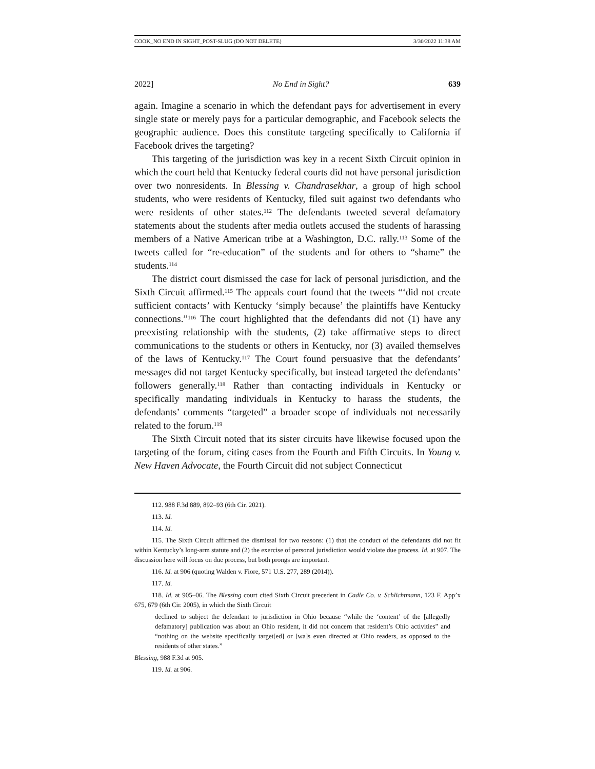COOK_NO END IN SIGHT_POST-SLUG (DO NOT DELETE) 3/30/2022 11:38 AM
2022] No End in Sight? 639
again. Imagine a scenario in which the defendant pays for advertisement in every single state or merely pays for a particular demographic, and Facebook selects the geographic audience. Does this constitute targeting specifically to California if Facebook drives the targeting?
This targeting of the jurisdiction was key in a recent Sixth Circuit opinion in which the court held that Kentucky federal courts did not have personal jurisdiction over two nonresidents. In Blessing v. Chandrasekhar, a group of high school students, who were residents of Kentucky, filed suit against two defendants who were residents of other states.<sup>112</sup> The defendants tweeted several defamatory statements about the students after media outlets accused the students of harassing members of a Native American tribe at a Washington, D.C. rally.<sup>113</sup> Some of the tweets called for “re-education” of the students and for others to “shame” the students.<sup>114</sup>
The district court dismissed the case for lack of personal jurisdiction, and the Sixth Circuit affirmed.<sup>115</sup> The appeals court found that the tweets “‘did not create sufficient contacts’ with Kentucky ‘simply because’ the plaintiffs have Kentucky connections.”<sup>116</sup> The court highlighted that the defendants did not (1) have any preexisting relationship with the students, (2) take affirmative steps to direct communications to the students or others in Kentucky, nor (3) availed themselves of the laws of Kentucky.<sup>117</sup> The Court found persuasive that the defendants’ messages did not target Kentucky specifically, but instead targeted the defendants’ followers generally.<sup>118</sup> Rather than contacting individuals in Kentucky or specifically mandating individuals in Kentucky to harass the students, the defendants’ comments “targeted” a broader scope of individuals not necessarily related to the forum.<sup>119</sup>
The Sixth Circuit noted that its sister circuits have likewise focused upon the targeting of the forum, citing cases from the Fourth and Fifth Circuits. In Young v. New Haven Advocate, the Fourth Circuit did not subject Connecticut
112. 988 F.3d 889, 892–93 (6th Cir. 2021).
113. Id.
114. Id.
115. The Sixth Circuit affirmed the dismissal for two reasons: (1) that the conduct of the defendants did not fit within Kentucky’s long-arm statute and (2) the exercise of personal jurisdiction would violate due process. Id. at 907. The discussion here will focus on due process, but both prongs are important.
116. Id. at 906 (quoting Walden v. Fiore, 571 U.S. 277, 289 (2014)).
117. Id.
118. Id. at 905–06. The Blessing court cited Sixth Circuit precedent in Cadle Co. v. Schlichtmann, 123 F. App’x 675, 679 (6th Cir. 2005), in which the Sixth Circuit
declined to subject the defendant to jurisdiction in Ohio because “while the ‘content’ of the [allegedly defamatory] publication was about an Ohio resident, it did not concern that resident’s Ohio activities” and “nothing on the website specifically target[ed] or [wa]s even directed at Ohio readers, as opposed to the residents of other states.”
Blessing, 988 F.3d at 905.
119. Id. at 906.